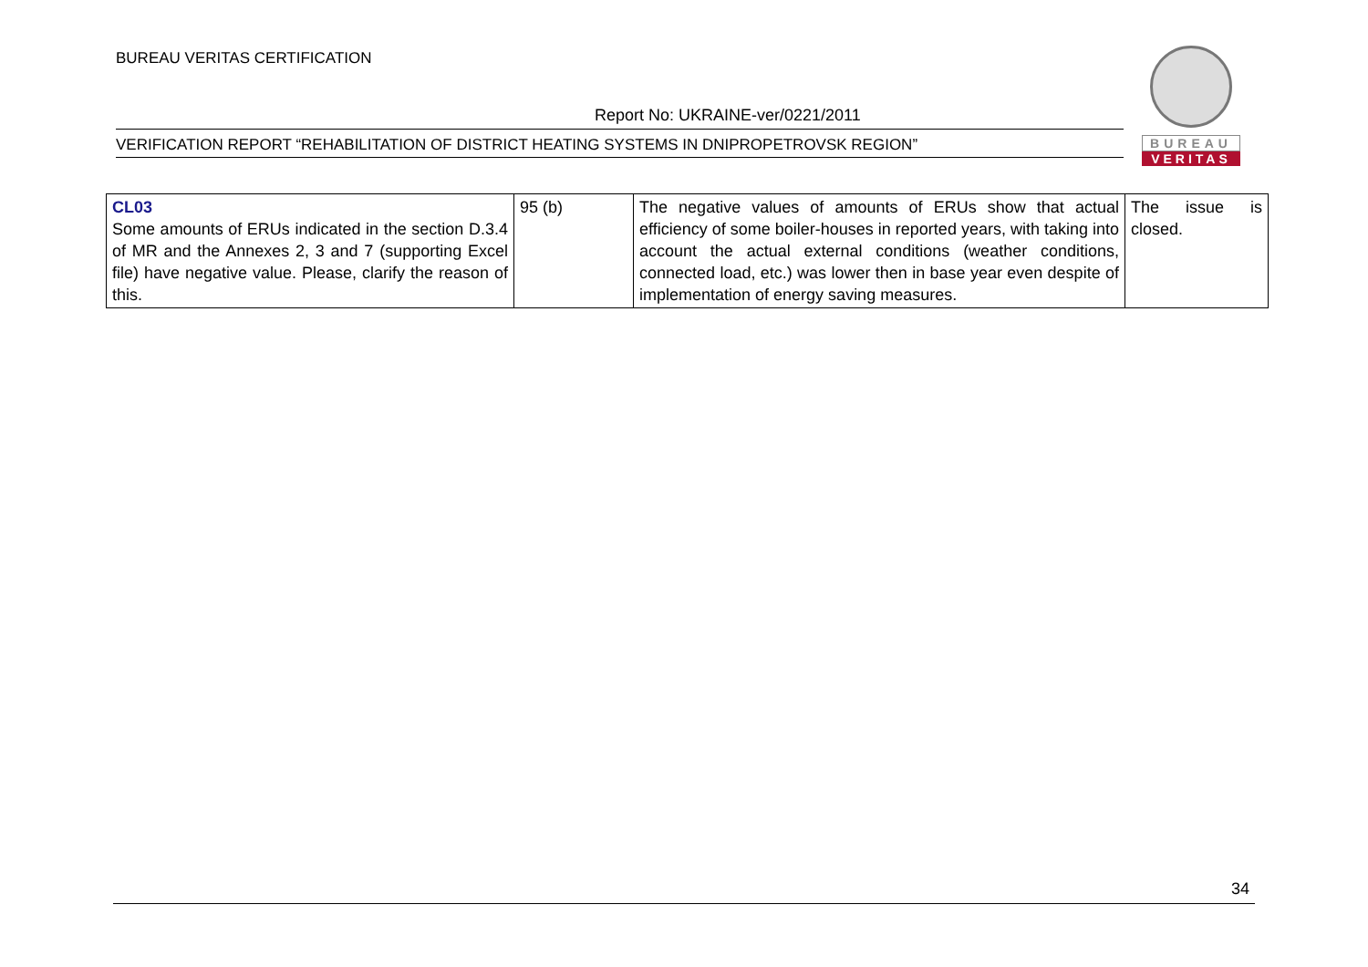BUREAU VERITAS CERTIFICATION
Report No: UKRAINE-ver/0221/2011
VERIFICATION REPORT “REHABILITATION OF DISTRICT HEATING SYSTEMS IN DNIPROPETROVSK REGION”
BUREAU
VERITAS
| CL03 Some amounts of ERUs indicated in the section D.3.4 of MR and the Annexes 2, 3 and 7 (supporting Excel file) have negative value. Please, clarify the reason of this. | 95 (b) | The negative values of amounts of ERUs show that actual efficiency of some boiler-houses in reported years, with taking into account the actual external conditions (weather conditions, connected load, etc.) was lower then in base year even despite of implementation of energy saving measures. | The issue is closed. |
34